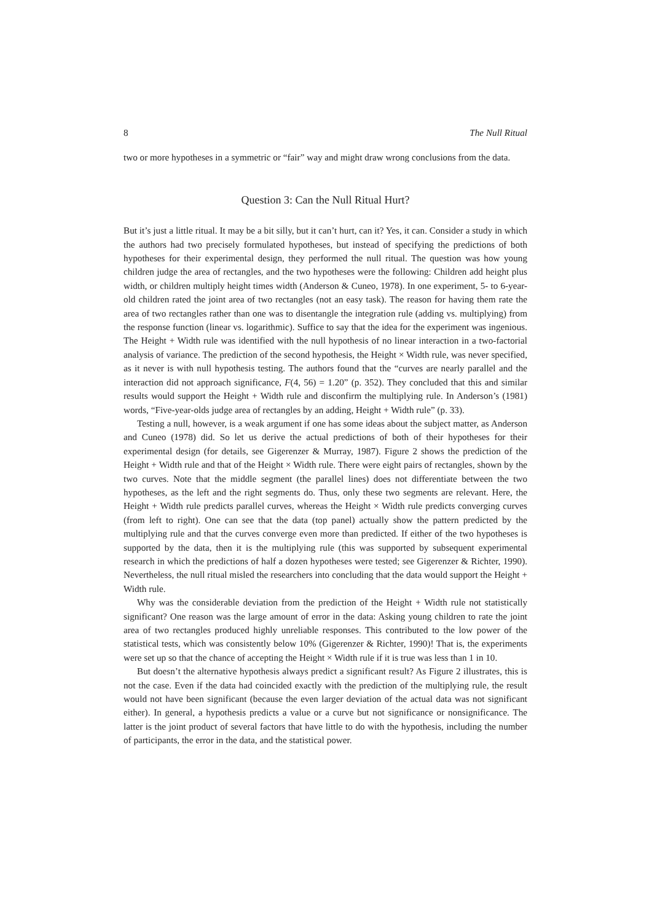8 The Null Ritual
two or more hypotheses in a symmetric or “fair” way and might draw wrong conclusions from the data.
Question 3: Can the Null Ritual Hurt?
But it’s just a little ritual. It may be a bit silly, but it can’t hurt, can it? Yes, it can. Consider a study in which the authors had two precisely formulated hypotheses, but instead of specifying the predictions of both hypotheses for their experimental design, they performed the null ritual. The question was how young children judge the area of rectangles, and the two hypotheses were the following: Children add height plus width, or children multiply height times width (Anderson & Cuneo, 1978). In one experiment, 5- to 6-year-old children rated the joint area of two rectangles (not an easy task). The reason for having them rate the area of two rectangles rather than one was to disentangle the integration rule (adding vs. multiplying) from the response function (linear vs. logarithmic). Suffice to say that the idea for the experiment was ingenious. The Height + Width rule was identified with the null hypothesis of no linear interaction in a two-factorial analysis of variance. The prediction of the second hypothesis, the Height × Width rule, was never specified, as it never is with null hypothesis testing. The authors found that the “curves are nearly parallel and the interaction did not approach significance, F(4, 56) = 1.20” (p. 352). They concluded that this and similar results would support the Height + Width rule and disconfirm the multiplying rule. In Anderson’s (1981) words, “Five-year-olds judge area of rectangles by an adding, Height + Width rule” (p. 33).
Testing a null, however, is a weak argument if one has some ideas about the subject matter, as Anderson and Cuneo (1978) did. So let us derive the actual predictions of both of their hypotheses for their experimental design (for details, see Gigerenzer & Murray, 1987). Figure 2 shows the prediction of the Height + Width rule and that of the Height × Width rule. There were eight pairs of rectangles, shown by the two curves. Note that the middle segment (the parallel lines) does not differentiate between the two hypotheses, as the left and the right segments do. Thus, only these two segments are relevant. Here, the Height + Width rule predicts parallel curves, whereas the Height × Width rule predicts converging curves (from left to right). One can see that the data (top panel) actually show the pattern predicted by the multiplying rule and that the curves converge even more than predicted. If either of the two hypotheses is supported by the data, then it is the multiplying rule (this was supported by subsequent experimental research in which the predictions of half a dozen hypotheses were tested; see Gigerenzer & Richter, 1990). Nevertheless, the null ritual misled the researchers into concluding that the data would support the Height + Width rule.
Why was the considerable deviation from the prediction of the Height + Width rule not statistically significant? One reason was the large amount of error in the data: Asking young children to rate the joint area of two rectangles produced highly unreliable responses. This contributed to the low power of the statistical tests, which was consistently below 10% (Gigerenzer & Richter, 1990)! That is, the experiments were set up so that the chance of accepting the Height × Width rule if it is true was less than 1 in 10.
But doesn’t the alternative hypothesis always predict a significant result? As Figure 2 illustrates, this is not the case. Even if the data had coincided exactly with the prediction of the multiplying rule, the result would not have been significant (because the even larger deviation of the actual data was not significant either). In general, a hypothesis predicts a value or a curve but not significance or nonsignificance. The latter is the joint product of several factors that have little to do with the hypothesis, including the number of participants, the error in the data, and the statistical power.